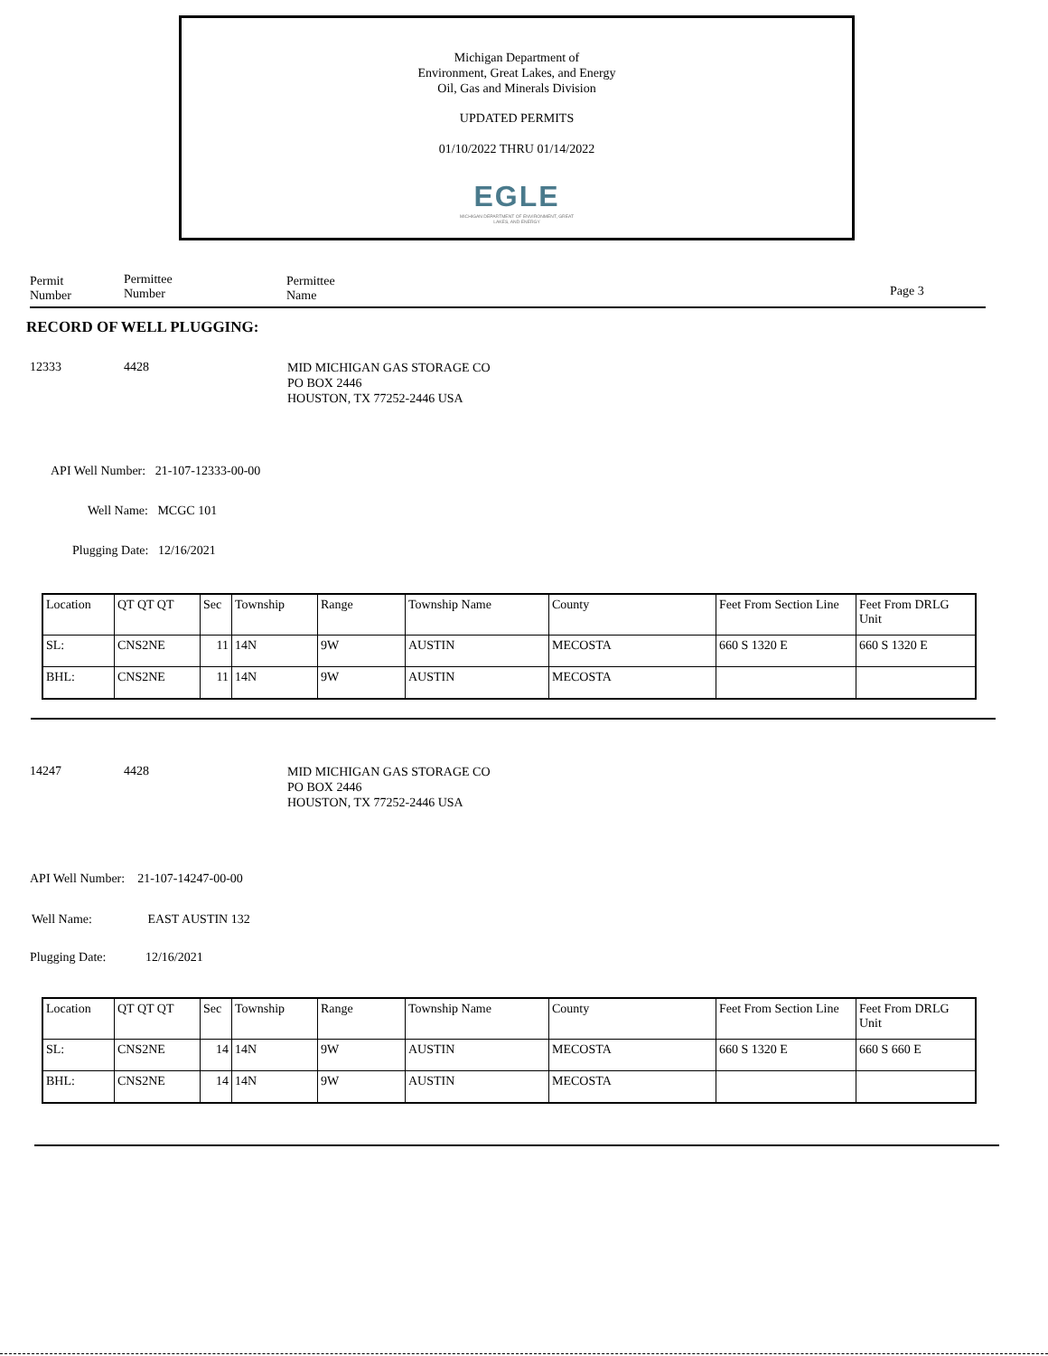Michigan Department of
Environment, Great Lakes, and Energy
Oil, Gas and Minerals Division
UPDATED PERMITS
01/10/2022 THRU 01/14/2022
EGLE
MICHIGAN DEPARTMENT OF ENVIRONMENT, GREAT LAKES, AND ENERGY
Permit
Number
Permittee
Number
Permittee
Name
Page 3
RECORD OF WELL PLUGGING:
12333 4428
MID MICHIGAN GAS STORAGE CO
PO BOX 2446
HOUSTON, TX 77252-2446 USA
API Well Number: 21-107-12333-00-00
Well Name: MCGC 101
Plugging Date: 12/16/2021
| Location | QT QT QT | Sec | Township | Range | Township Name | County | Feet From Section Line | Feet From DRLG Unit |
| SL: | CNS2NE | 11 | 14N | 9W | AUSTIN | MECOSTA | 660 S 1320 E | 660 S 1320 E |
| BHL: | CNS2NE | 11 | 14N | 9W | AUSTIN | MECOSTA | | |
14247 4428
MID MICHIGAN GAS STORAGE CO
PO BOX 2446
HOUSTON, TX 77252-2446 USA
API Well Number: 21-107-14247-00-00
Well Name: EAST AUSTIN 132
Plugging Date: 12/16/2021
| Location | QT QT QT | Sec | Township | Range | Township Name | County | Feet From Section Line | Feet From DRLG Unit |
| SL: | CNS2NE | 14 | 14N | 9W | AUSTIN | MECOSTA | 660 S 1320 E | 660 S 660 E |
| BHL: | CNS2NE | 14 | 14N | 9W | AUSTIN | MECOSTA | | |